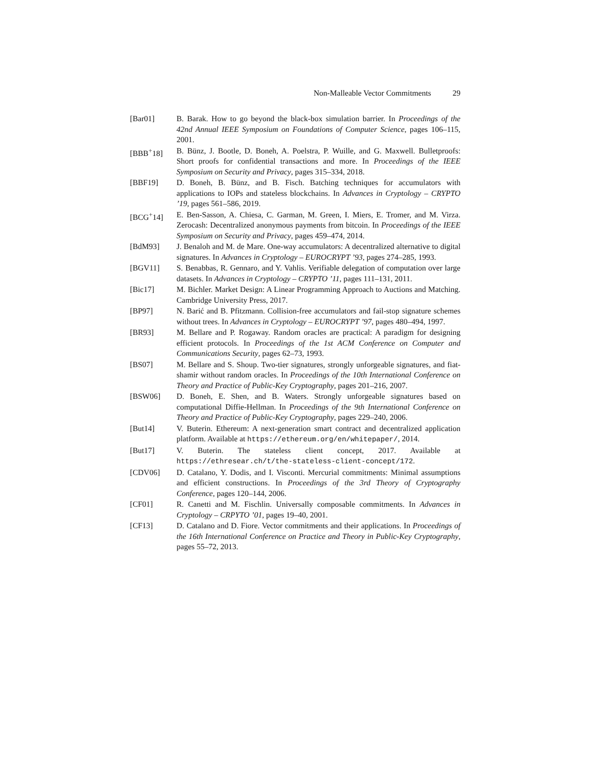Non-Malleable Vector Commitments 29
[Bar01] B. Barak. How to go beyond the black-box simulation barrier. In Proceedings of the 42nd Annual IEEE Symposium on Foundations of Computer Science, pages 106–115, 2001.
[BBB<sup>+</sup>18] B. Bünz, J. Bootle, D. Boneh, A. Poelstra, P. Wuille, and G. Maxwell. Bulletproofs: Short proofs for confidential transactions and more. In Proceedings of the IEEE Symposium on Security and Privacy, pages 315–334, 2018.
[BBF19] D. Boneh, B. Bünz, and B. Fisch. Batching techniques for accumulators with applications to IOPs and stateless blockchains. In Advances in Cryptology – CRYPTO ’19, pages 561–586, 2019.
[BCG<sup>+</sup>14] E. Ben-Sasson, A. Chiesa, C. Garman, M. Green, I. Miers, E. Tromer, and M. Virza. Zerocash: Decentralized anonymous payments from bitcoin. In Proceedings of the IEEE Symposium on Security and Privacy, pages 459–474, 2014.
[BdM93] J. Benaloh and M. de Mare. One-way accumulators: A decentralized alternative to digital signatures. In Advances in Cryptology – EUROCRYPT ’93, pages 274–285, 1993.
[BGV11] S. Benabbas, R. Gennaro, and Y. Vahlis. Verifiable delegation of computation over large datasets. In Advances in Cryptology – CRYPTO ’11, pages 111–131, 2011.
[Bic17] M. Bichler. Market Design: A Linear Programming Approach to Auctions and Matching. Cambridge University Press, 2017.
[BP97] N. Barić and B. Pfitzmann. Collision-free accumulators and fail-stop signature schemes without trees. In Advances in Cryptology – EUROCRYPT ’97, pages 480–494, 1997.
[BR93] M. Bellare and P. Rogaway. Random oracles are practical: A paradigm for designing efficient protocols. In Proceedings of the 1st ACM Conference on Computer and Communications Security, pages 62–73, 1993.
[BS07] M. Bellare and S. Shoup. Two-tier signatures, strongly unforgeable signatures, and fiat-shamir without random oracles. In Proceedings of the 10th International Conference on Theory and Practice of Public-Key Cryptography, pages 201–216, 2007.
[BSW06] D. Boneh, E. Shen, and B. Waters. Strongly unforgeable signatures based on computational Diffie-Hellman. In Proceedings of the 9th International Conference on Theory and Practice of Public-Key Cryptography, pages 229–240, 2006.
[But14] V. Buterin. Ethereum: A next-generation smart contract and decentralized application platform. Available at https://ethereum.org/en/whitepaper/, 2014.
[But17] V. Buterin. The stateless client concept, 2017. Available at https://ethresear.ch/t/the-stateless-client-concept/172.
[CDV06] D. Catalano, Y. Dodis, and I. Visconti. Mercurial commitments: Minimal assumptions and efficient constructions. In Proceedings of the 3rd Theory of Cryptography Conference, pages 120–144, 2006.
[CF01] R. Canetti and M. Fischlin. Universally composable commitments. In Advances in Cryptology – CRPYTO ’01, pages 19–40, 2001.
[CF13] D. Catalano and D. Fiore. Vector commitments and their applications. In Proceedings of the 16th International Conference on Practice and Theory in Public-Key Cryptography, pages 55–72, 2013.